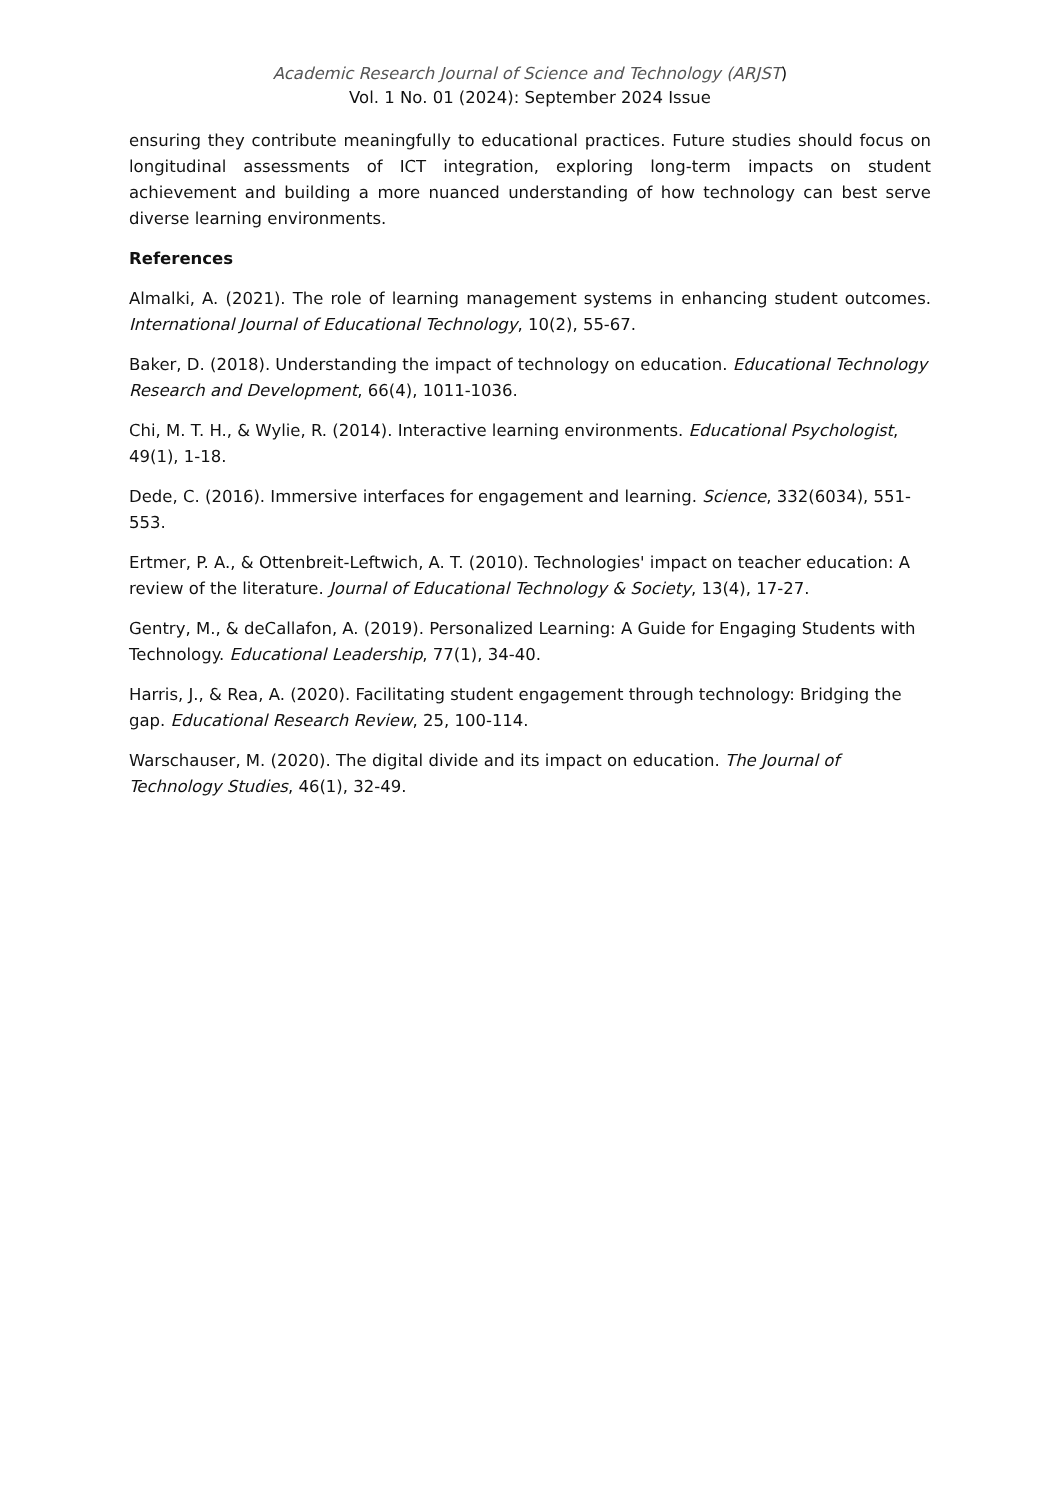Academic Research Journal of Science and Technology (ARJST)
Vol. 1 No. 01 (2024): September 2024 Issue
ensuring they contribute meaningfully to educational practices. Future studies should focus on longitudinal assessments of ICT integration, exploring long-term impacts on student achievement and building a more nuanced understanding of how technology can best serve diverse learning environments.
References
Almalki, A. (2021). The role of learning management systems in enhancing student outcomes. International Journal of Educational Technology, 10(2), 55-67.
Baker, D. (2018). Understanding the impact of technology on education. Educational Technology Research and Development, 66(4), 1011-1036.
Chi, M. T. H., & Wylie, R. (2014). Interactive learning environments. Educational Psychologist, 49(1), 1-18.
Dede, C. (2016). Immersive interfaces for engagement and learning. Science, 332(6034), 551-553.
Ertmer, P. A., & Ottenbreit-Leftwich, A. T. (2010). Technologies' impact on teacher education: A review of the literature. Journal of Educational Technology & Society, 13(4), 17-27.
Gentry, M., & deCallafon, A. (2019). Personalized Learning: A Guide for Engaging Students with Technology. Educational Leadership, 77(1), 34-40.
Harris, J., & Rea, A. (2020). Facilitating student engagement through technology: Bridging the gap. Educational Research Review, 25, 100-114.
Warschauser, M. (2020). The digital divide and its impact on education. The Journal of Technology Studies, 46(1), 32-49.